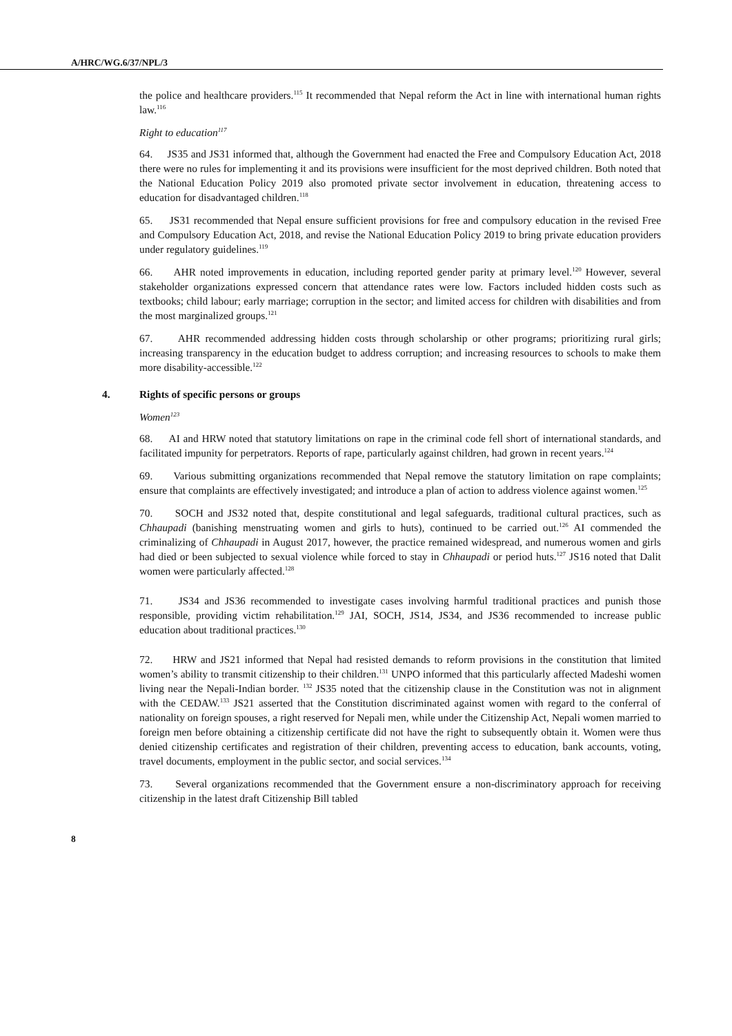A/HRC/WG.6/37/NPL/3
the police and healthcare providers.<sup>115</sup> It recommended that Nepal reform the Act in line with international human rights law.<sup>116</sup>
Right to education<sup>117</sup>
64. JS35 and JS31 informed that, although the Government had enacted the Free and Compulsory Education Act, 2018 there were no rules for implementing it and its provisions were insufficient for the most deprived children. Both noted that the National Education Policy 2019 also promoted private sector involvement in education, threatening access to education for disadvantaged children.<sup>118</sup>
65. JS31 recommended that Nepal ensure sufficient provisions for free and compulsory education in the revised Free and Compulsory Education Act, 2018, and revise the National Education Policy 2019 to bring private education providers under regulatory guidelines.<sup>119</sup>
66. AHR noted improvements in education, including reported gender parity at primary level.<sup>120</sup> However, several stakeholder organizations expressed concern that attendance rates were low. Factors included hidden costs such as textbooks; child labour; early marriage; corruption in the sector; and limited access for children with disabilities and from the most marginalized groups.<sup>121</sup>
67. AHR recommended addressing hidden costs through scholarship or other programs; prioritizing rural girls; increasing transparency in the education budget to address corruption; and increasing resources to schools to make them more disability-accessible.<sup>122</sup>
4. Rights of specific persons or groups
Women<sup>123</sup>
68. AI and HRW noted that statutory limitations on rape in the criminal code fell short of international standards, and facilitated impunity for perpetrators. Reports of rape, particularly against children, had grown in recent years.<sup>124</sup>
69. Various submitting organizations recommended that Nepal remove the statutory limitation on rape complaints; ensure that complaints are effectively investigated; and introduce a plan of action to address violence against women.<sup>125</sup>
70. SOCH and JS32 noted that, despite constitutional and legal safeguards, traditional cultural practices, such as Chhaupadi (banishing menstruating women and girls to huts), continued to be carried out.<sup>126</sup> AI commended the criminalizing of Chhaupadi in August 2017, however, the practice remained widespread, and numerous women and girls had died or been subjected to sexual violence while forced to stay in Chhaupadi or period huts.<sup>127</sup> JS16 noted that Dalit women were particularly affected.<sup>128</sup>
71. JS34 and JS36 recommended to investigate cases involving harmful traditional practices and punish those responsible, providing victim rehabilitation.<sup>129</sup> JAI, SOCH, JS14, JS34, and JS36 recommended to increase public education about traditional practices.<sup>130</sup>
72. HRW and JS21 informed that Nepal had resisted demands to reform provisions in the constitution that limited women’s ability to transmit citizenship to their children.<sup>131</sup> UNPO informed that this particularly affected Madeshi women living near the Nepali-Indian border. <sup>132</sup> JS35 noted that the citizenship clause in the Constitution was not in alignment with the CEDAW.<sup>133</sup> JS21 asserted that the Constitution discriminated against women with regard to the conferral of nationality on foreign spouses, a right reserved for Nepali men, while under the Citizenship Act, Nepali women married to foreign men before obtaining a citizenship certificate did not have the right to subsequently obtain it. Women were thus denied citizenship certificates and registration of their children, preventing access to education, bank accounts, voting, travel documents, employment in the public sector, and social services.<sup>134</sup>
73. Several organizations recommended that the Government ensure a non-discriminatory approach for receiving citizenship in the latest draft Citizenship Bill tabled
8